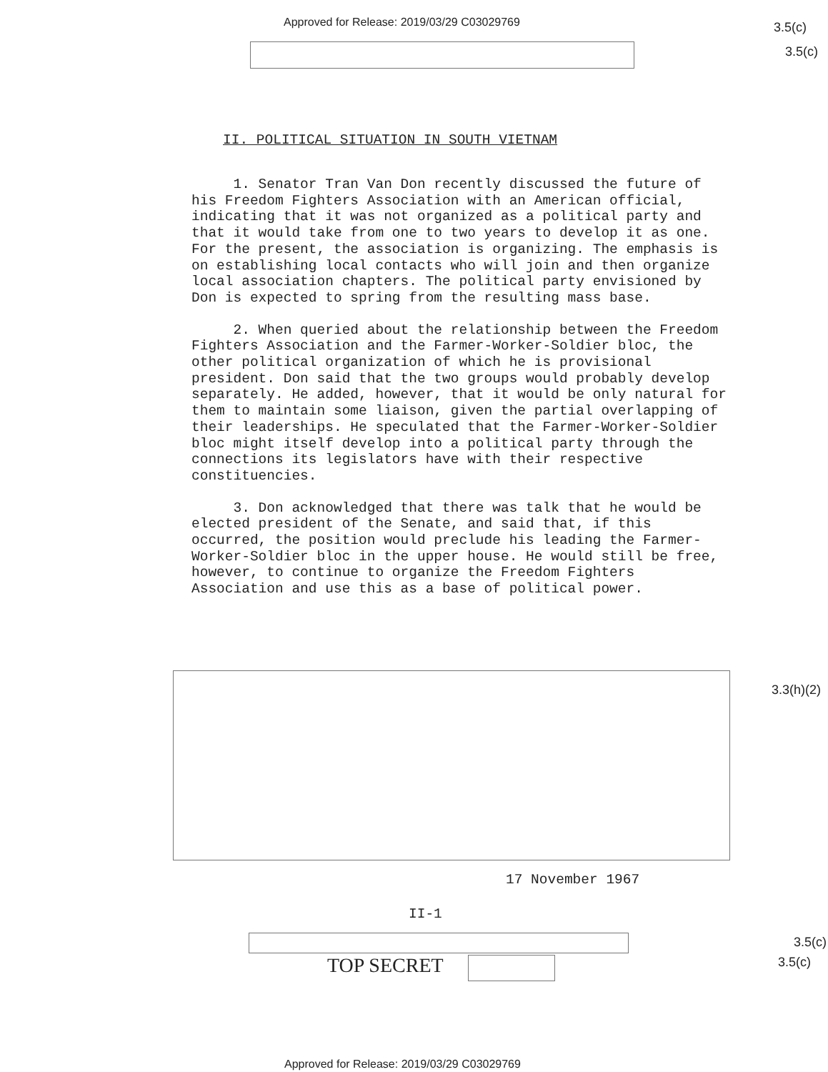Approved for Release: 2019/03/29 C03029769
3.5(c)
3.5(c)
II. POLITICAL SITUATION IN SOUTH VIETNAM
1. Senator Tran Van Don recently discussed the future of his Freedom Fighters Association with an American official, indicating that it was not organized as a political party and that it would take from one to two years to develop it as one. For the present, the association is organizing. The emphasis is on establishing local contacts who will join and then organize local association chapters. The political party envisioned by Don is expected to spring from the resulting mass base.
2. When queried about the relationship between the Freedom Fighters Association and the Farmer-Worker-Soldier bloc, the other political organization of which he is provisional president. Don said that the two groups would probably develop separately. He added, however, that it would be only natural for them to maintain some liaison, given the partial overlapping of their leaderships. He speculated that the Farmer-Worker-Soldier bloc might itself develop into a political party through the connections its legislators have with their respective constituencies.
3. Don acknowledged that there was talk that he would be elected president of the Senate, and said that, if this occurred, the position would preclude his leading the Farmer-Worker-Soldier bloc in the upper house. He would still be free, however, to continue to organize the Freedom Fighters Association and use this as a base of political power.
3.3(h)(2)
17 November 1967
II-1
TOP SECRET
3.5(c)
3.5(c)
Approved for Release: 2019/03/29 C03029769